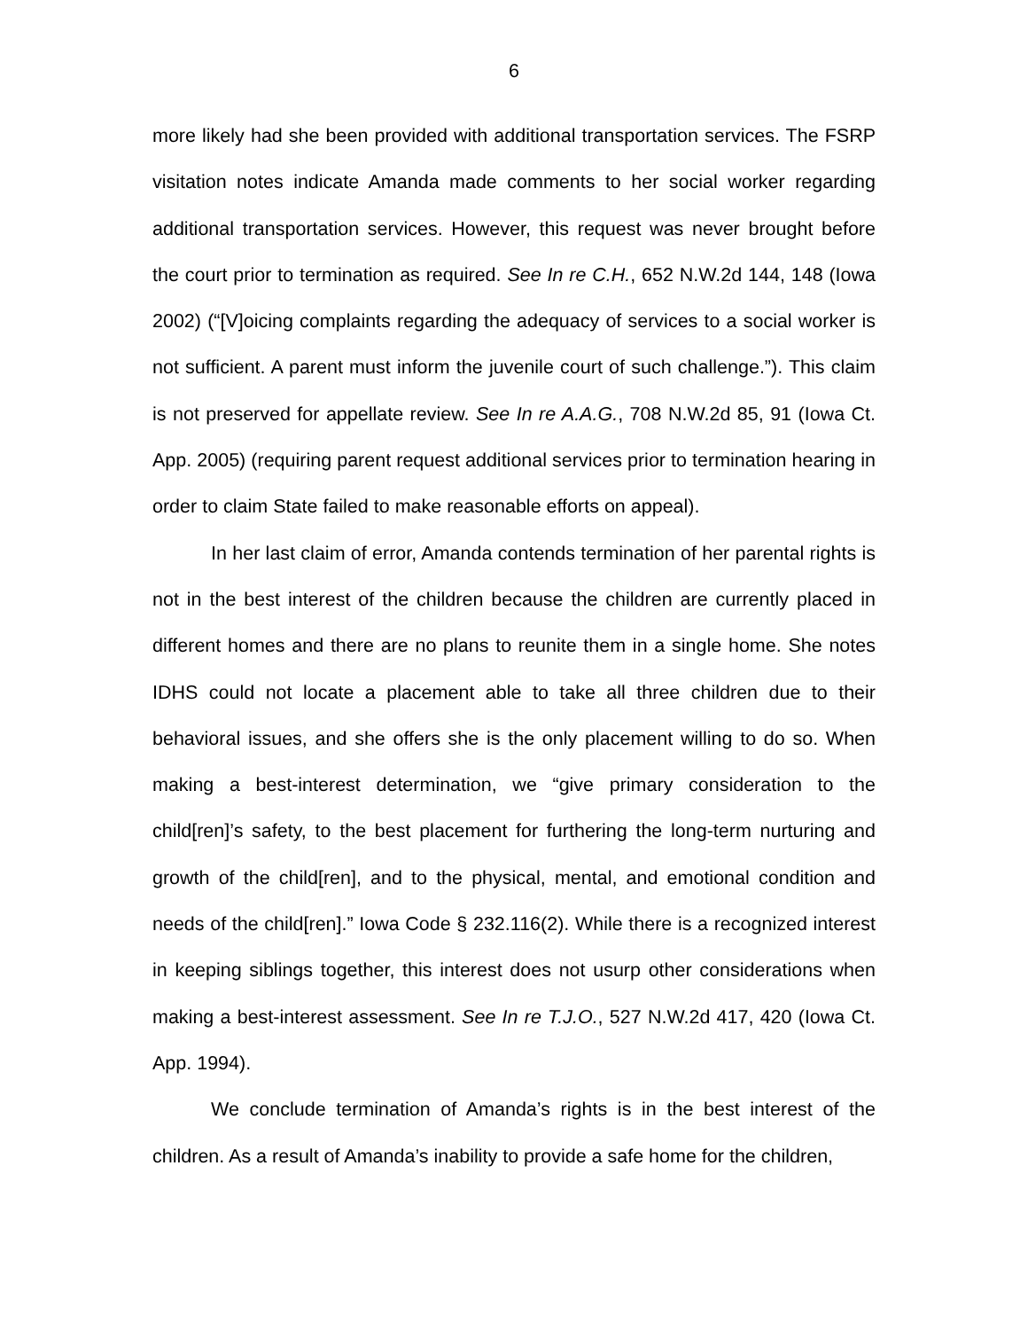6
more likely had she been provided with additional transportation services. The FSRP visitation notes indicate Amanda made comments to her social worker regarding additional transportation services. However, this request was never brought before the court prior to termination as required. See In re C.H., 652 N.W.2d 144, 148 (Iowa 2002) (“[V]oicing complaints regarding the adequacy of services to a social worker is not sufficient. A parent must inform the juvenile court of such challenge.”). This claim is not preserved for appellate review. See In re A.A.G., 708 N.W.2d 85, 91 (Iowa Ct. App. 2005) (requiring parent request additional services prior to termination hearing in order to claim State failed to make reasonable efforts on appeal).
In her last claim of error, Amanda contends termination of her parental rights is not in the best interest of the children because the children are currently placed in different homes and there are no plans to reunite them in a single home. She notes IDHS could not locate a placement able to take all three children due to their behavioral issues, and she offers she is the only placement willing to do so. When making a best-interest determination, we “give primary consideration to the child[ren]’s safety, to the best placement for furthering the long-term nurturing and growth of the child[ren], and to the physical, mental, and emotional condition and needs of the child[ren].” Iowa Code § 232.116(2). While there is a recognized interest in keeping siblings together, this interest does not usurp other considerations when making a best-interest assessment. See In re T.J.O., 527 N.W.2d 417, 420 (Iowa Ct. App. 1994).
We conclude termination of Amanda’s rights is in the best interest of the children. As a result of Amanda’s inability to provide a safe home for the children,